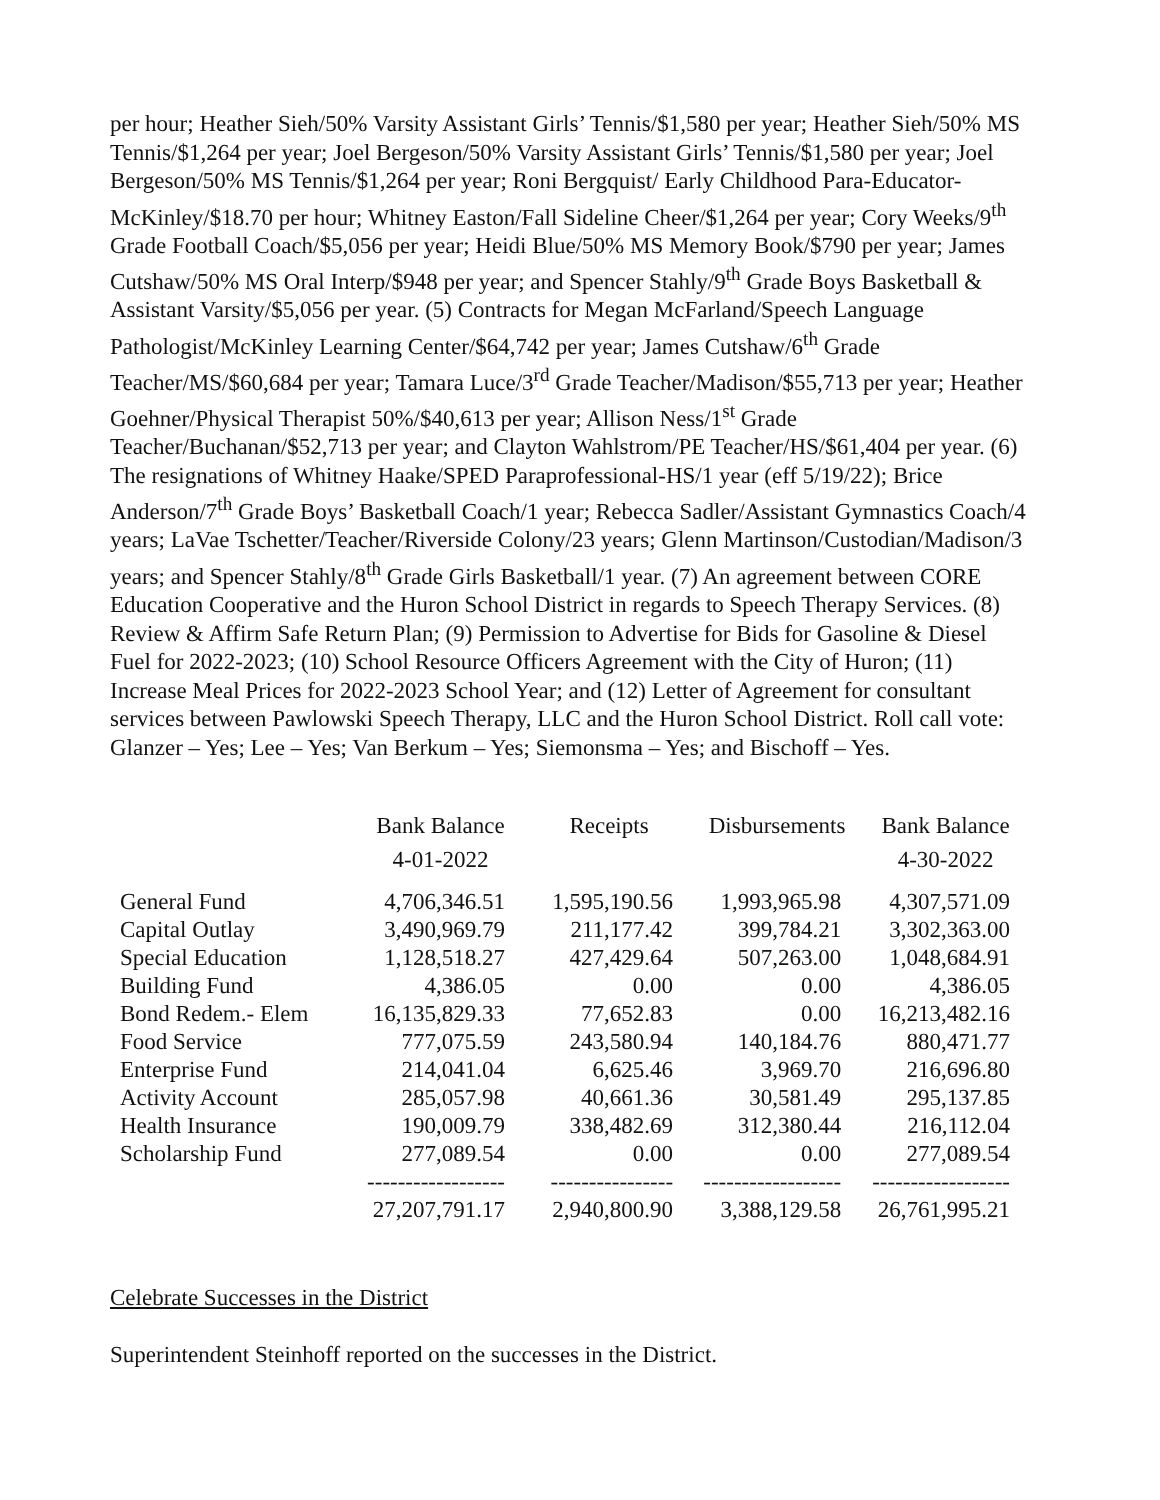per hour; Heather Sieh/50% Varsity Assistant Girls’ Tennis/$1,580 per year; Heather Sieh/50% MS Tennis/$1,264 per year; Joel Bergeson/50% Varsity Assistant Girls’ Tennis/$1,580 per year; Joel Bergeson/50% MS Tennis/$1,264 per year; Roni Bergquist/ Early Childhood Para-Educator-McKinley/$18.70 per hour; Whitney Easton/Fall Sideline Cheer/$1,264 per year; Cory Weeks/9<sup>th</sup> Grade Football Coach/$5,056 per year; Heidi Blue/50% MS Memory Book/$790 per year; James Cutshaw/50% MS Oral Interp/$948 per year; and Spencer Stahly/9<sup>th</sup> Grade Boys Basketball & Assistant Varsity/$5,056 per year. (5) Contracts for Megan McFarland/Speech Language Pathologist/McKinley Learning Center/$64,742 per year; James Cutshaw/6<sup>th</sup> Grade Teacher/MS/$60,684 per year; Tamara Luce/3<sup>rd</sup> Grade Teacher/Madison/$55,713 per year; Heather Goehner/Physical Therapist 50%/$40,613 per year; Allison Ness/1<sup>st</sup> Grade Teacher/Buchanan/$52,713 per year; and Clayton Wahlstrom/PE Teacher/HS/$61,404 per year. (6) The resignations of Whitney Haake/SPED Paraprofessional-HS/1 year (eff 5/19/22); Brice Anderson/7<sup>th</sup> Grade Boys’ Basketball Coach/1 year; Rebecca Sadler/Assistant Gymnastics Coach/4 years; LaVae Tschetter/Teacher/Riverside Colony/23 years; Glenn Martinson/Custodian/Madison/3 years; and Spencer Stahly/8<sup>th</sup> Grade Girls Basketball/1 year. (7) An agreement between CORE Education Cooperative and the Huron School District in regards to Speech Therapy Services. (8) Review & Affirm Safe Return Plan; (9) Permission to Advertise for Bids for Gasoline & Diesel Fuel for 2022-2023; (10) School Resource Officers Agreement with the City of Huron; (11) Increase Meal Prices for 2022-2023 School Year; and (12) Letter of Agreement for consultant services between Pawlowski Speech Therapy, LLC and the Huron School District. Roll call vote: Glanzer – Yes; Lee – Yes; Van Berkum – Yes; Siemonsma – Yes; and Bischoff – Yes.
| | Bank Balance | Receipts | Disbursements | Bank Balance |
| --- | --- | --- | --- | --- |
| | 4-01-2022 | | | 4-30-2022 |
| General Fund | 4,706,346.51 | 1,595,190.56 | 1,993,965.98 | 4,307,571.09 |
| Capital Outlay | 3,490,969.79 | 211,177.42 | 399,784.21 | 3,302,363.00 |
| Special Education | 1,128,518.27 | 427,429.64 | 507,263.00 | 1,048,684.91 |
| Building Fund | 4,386.05 | 0.00 | 0.00 | 4,386.05 |
| Bond Redem.- Elem | 16,135,829.33 | 77,652.83 | 0.00 | 16,213,482.16 |
| Food Service | 777,075.59 | 243,580.94 | 140,184.76 | 880,471.77 |
| Enterprise Fund | 214,041.04 | 6,625.46 | 3,969.70 | 216,696.80 |
| Activity Account | 285,057.98 | 40,661.36 | 30,581.49 | 295,137.85 |
| Health Insurance | 190,009.79 | 338,482.69 | 312,380.44 | 216,112.04 |
| Scholarship Fund | 277,089.54 | 0.00 | 0.00 | 277,089.54 |
| | ------------------ | ---------------- | ------------------ | ------------------ |
| | 27,207,791.17 | 2,940,800.90 | 3,388,129.58 | 26,761,995.21 |
Celebrate Successes in the District
Superintendent Steinhoff reported on the successes in the District.